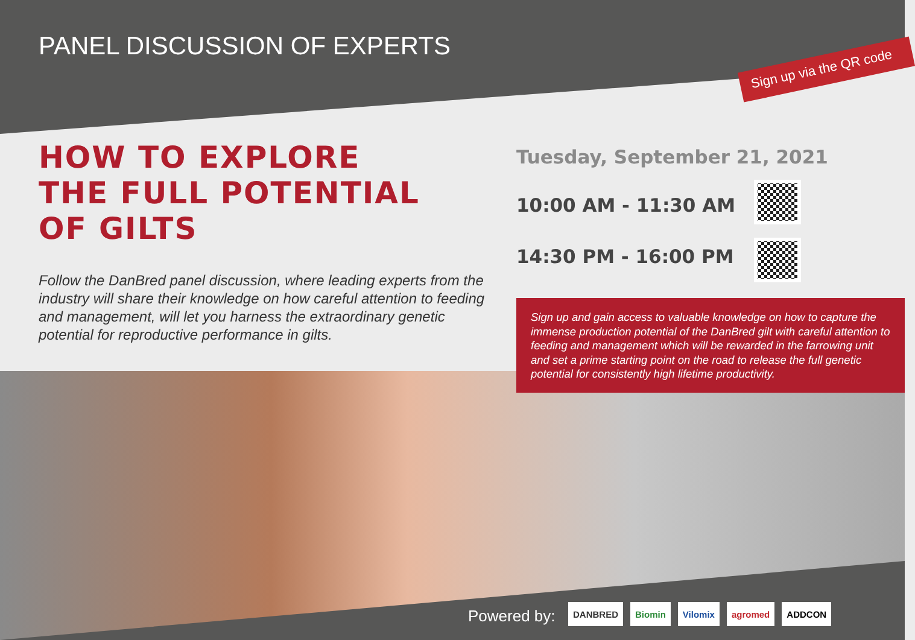PANEL DISCUSSION OF EXPERTS
Sign up via the QR code
HOW TO EXPLORE
THE FULL POTENTIAL
OF GILTS
Follow the DanBred panel discussion, where leading experts from the industry will share their knowledge on how careful attention to feeding and management, will let you harness the extraordinary genetic potential for reproductive performance in gilts.
Tuesday, September 21, 2021
10:00 AM - 11:30 AM
14:30 PM - 16:00 PM
Sign up and gain access to valuable knowledge on how to capture the immense production potential of the DanBred gilt with careful attention to feeding and management which will be rewarded in the farrowing unit and set a prime starting point on the road to release the full genetic potential for consistently high lifetime productivity.
Powered by:
DANBRED Biomin Vilomix agromed ADDCON